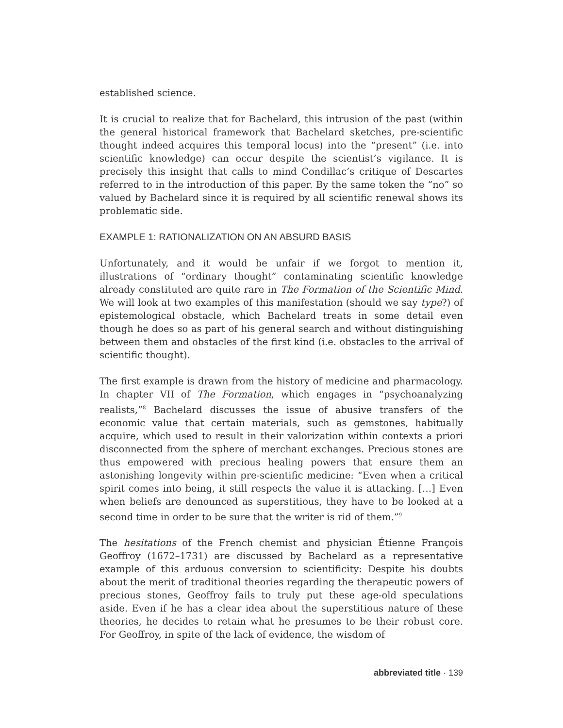established science.
It is crucial to realize that for Bachelard, this intrusion of the past (within the general historical framework that Bachelard sketches, pre-scientific thought indeed acquires this temporal locus) into the “present” (i.e. into scientific knowledge) can occur despite the scientist’s vigilance. It is precisely this insight that calls to mind Condillac’s critique of Descartes referred to in the introduction of this paper. By the same token the “no” so valued by Bachelard since it is required by all scientific renewal shows its problematic side.
EXAMPLE 1: RATIONALIZATION ON AN ABSURD BASIS
Unfortunately, and it would be unfair if we forgot to mention it, illustrations of “ordinary thought” contaminating scientific knowledge already constituted are quite rare in The Formation of the Scientific Mind. We will look at two examples of this manifestation (should we say type?) of epistemological obstacle, which Bachelard treats in some detail even though he does so as part of his general search and without distinguishing between them and obstacles of the first kind (i.e. obstacles to the arrival of scientific thought).
The first example is drawn from the history of medicine and pharmacology. In chapter VII of The Formation, which engages in “psychoanalyzing realists,”<sup>8</sup> Bachelard discusses the issue of abusive transfers of the economic value that certain materials, such as gemstones, habitually acquire, which used to result in their valorization within contexts a priori disconnected from the sphere of merchant exchanges. Precious stones are thus empowered with precious healing powers that ensure them an astonishing longevity within pre-scientific medicine: “Even when a critical spirit comes into being, it still respects the value it is attacking. […] Even when beliefs are denounced as superstitious, they have to be looked at a second time in order to be sure that the writer is rid of them.”<sup>9</sup>
The hesitations of the French chemist and physician Étienne François Geoffroy (1672–1731) are discussed by Bachelard as a representative example of this arduous conversion to scientificity: Despite his doubts about the merit of traditional theories regarding the therapeutic powers of precious stones, Geoffroy fails to truly put these age-old speculations aside. Even if he has a clear idea about the superstitious nature of these theories, he decides to retain what he presumes to be their robust core. For Geoffroy, in spite of the lack of evidence, the wisdom of
abbreviated title · 139